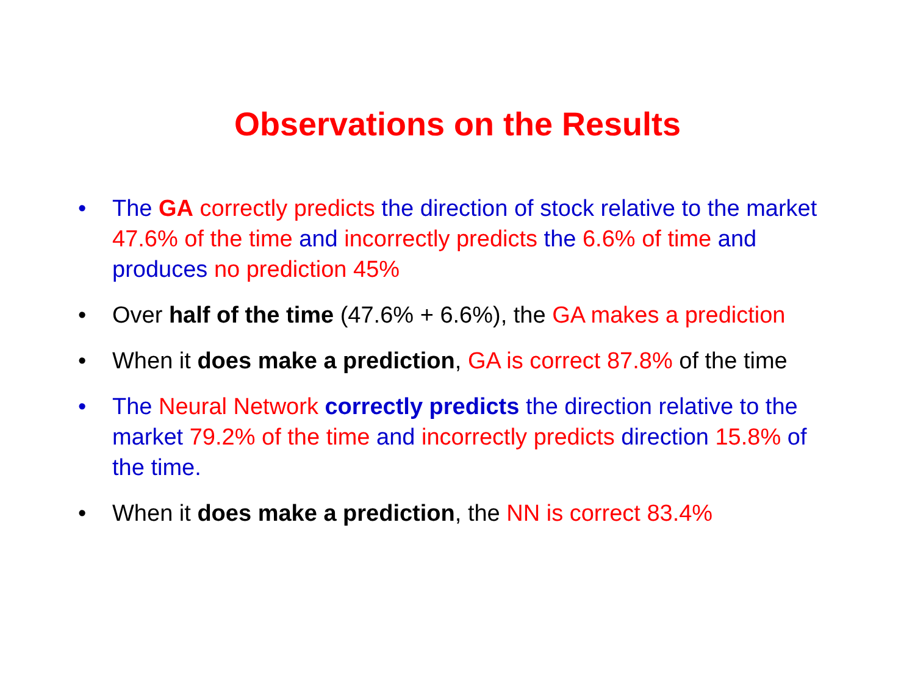Observations on the Results
• The GA correctly predicts the direction of stock relative to the market 47.6% of the time and incorrectly predicts the 6.6% of time and produces no prediction 45%
• Over half of the time (47.6% + 6.6%), the GA makes a prediction
• When it does make a prediction, GA is correct 87.8% of the time
• The Neural Network correctly predicts the direction relative to the market 79.2% of the time and incorrectly predicts direction 15.8% of the time.
• When it does make a prediction, the NN is correct 83.4%